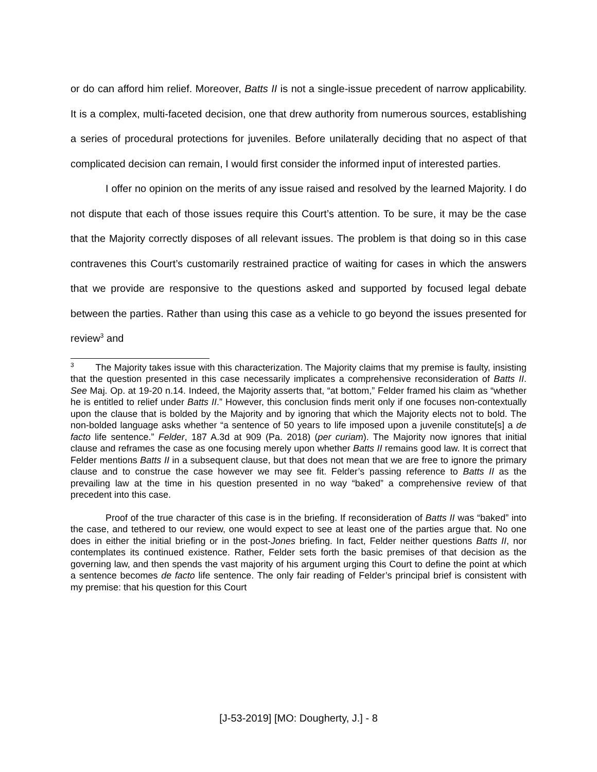or do can afford him relief. Moreover, Batts II is not a single-issue precedent of narrow applicability. It is a complex, multi-faceted decision, one that drew authority from numerous sources, establishing a series of procedural protections for juveniles. Before unilaterally deciding that no aspect of that complicated decision can remain, I would first consider the informed input of interested parties.
I offer no opinion on the merits of any issue raised and resolved by the learned Majority. I do not dispute that each of those issues require this Court’s attention. To be sure, it may be the case that the Majority correctly disposes of all relevant issues. The problem is that doing so in this case contravenes this Court’s customarily restrained practice of waiting for cases in which the answers that we provide are responsive to the questions asked and supported by focused legal debate between the parties. Rather than using this case as a vehicle to go beyond the issues presented for review<sup>3</sup> and
<sup>3</sup> The Majority takes issue with this characterization. The Majority claims that my premise is faulty, insisting that the question presented in this case necessarily implicates a comprehensive reconsideration of Batts II. See Maj. Op. at 19-20 n.14. Indeed, the Majority asserts that, “at bottom,” Felder framed his claim as “whether he is entitled to relief under Batts II.” However, this conclusion finds merit only if one focuses non-contextually upon the clause that is bolded by the Majority and by ignoring that which the Majority elects not to bold. The non-bolded language asks whether “a sentence of 50 years to life imposed upon a juvenile constitute[s] a de facto life sentence.” Felder, 187 A.3d at 909 (Pa. 2018) (per curiam). The Majority now ignores that initial clause and reframes the case as one focusing merely upon whether Batts II remains good law. It is correct that Felder mentions Batts II in a subsequent clause, but that does not mean that we are free to ignore the primary clause and to construe the case however we may see fit. Felder’s passing reference to Batts II as the prevailing law at the time in his question presented in no way “baked” a comprehensive review of that precedent into this case.
Proof of the true character of this case is in the briefing. If reconsideration of Batts II was “baked” into the case, and tethered to our review, one would expect to see at least one of the parties argue that. No one does in either the initial briefing or in the post-Jones briefing. In fact, Felder neither questions Batts II, nor contemplates its continued existence. Rather, Felder sets forth the basic premises of that decision as the governing law, and then spends the vast majority of his argument urging this Court to define the point at which a sentence becomes de facto life sentence. The only fair reading of Felder’s principal brief is consistent with my premise: that his question for this Court
[J-53-2019] [MO: Dougherty, J.] - 8